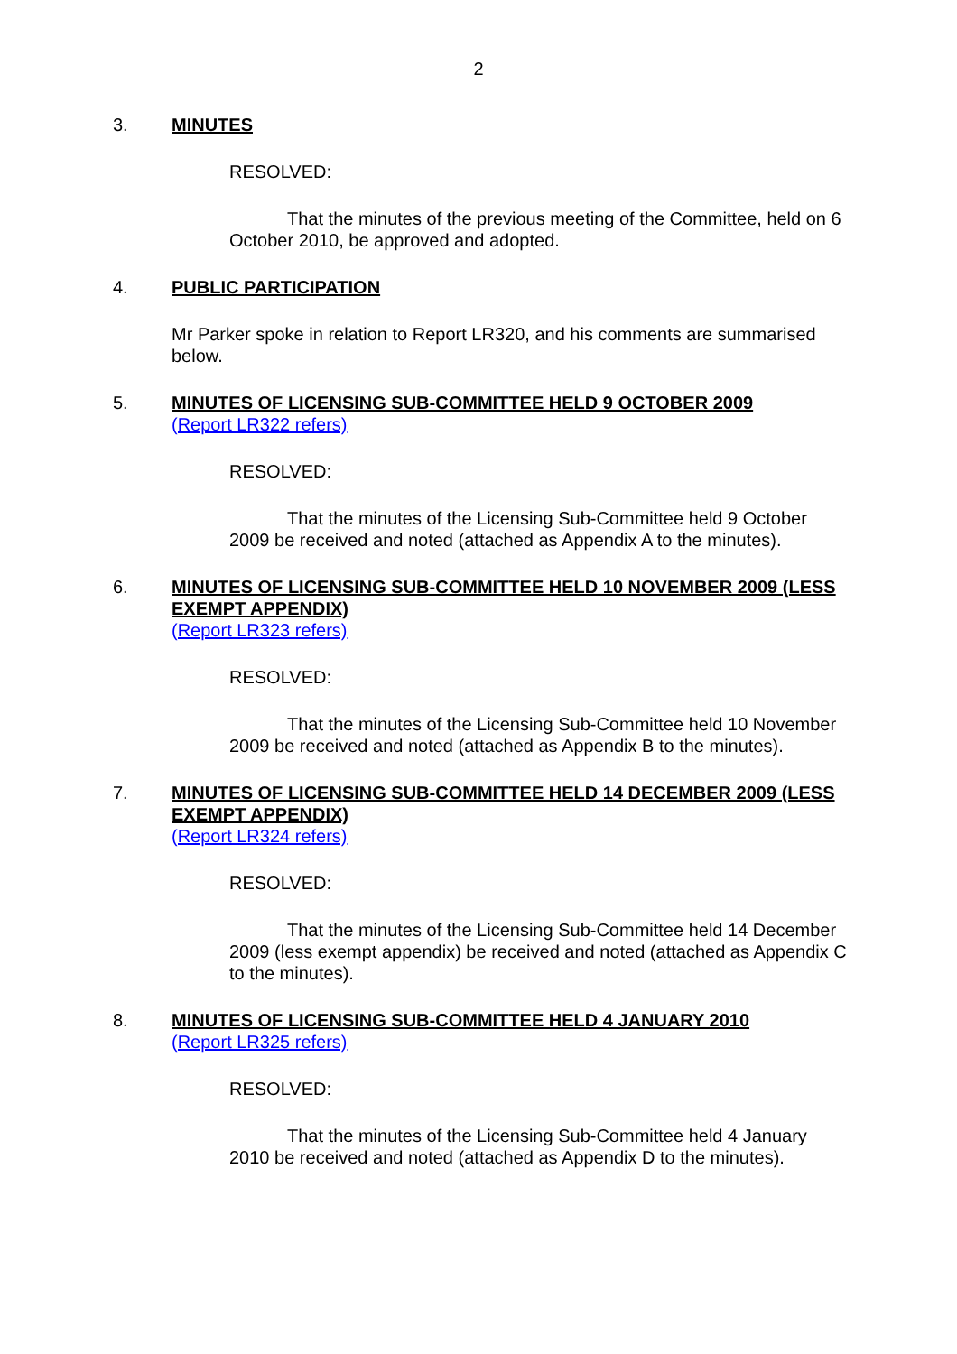2
3.
MINUTES
RESOLVED:
That the minutes of the previous meeting of the Committee, held on 6 October 2010, be approved and adopted.
4.
PUBLIC PARTICIPATION
Mr Parker spoke in relation to Report LR320, and his comments are summarised below.
5.
MINUTES OF LICENSING SUB-COMMITTEE HELD 9 OCTOBER 2009
(Report LR322 refers)
RESOLVED:
That the minutes of the Licensing Sub-Committee held 9 October 2009 be received and noted (attached as Appendix A to the minutes).
6.
MINUTES OF LICENSING SUB-COMMITTEE HELD 10 NOVEMBER 2009 (LESS EXEMPT APPENDIX)
(Report LR323 refers)
RESOLVED:
That the minutes of the Licensing Sub-Committee held 10 November 2009 be received and noted (attached as Appendix B to the minutes).
7.
MINUTES OF LICENSING SUB-COMMITTEE HELD 14 DECEMBER 2009 (LESS EXEMPT APPENDIX)
(Report LR324 refers)
RESOLVED:
That the minutes of the Licensing Sub-Committee held 14 December 2009 (less exempt appendix) be received and noted (attached as Appendix C to the minutes).
8.
MINUTES OF LICENSING SUB-COMMITTEE HELD 4 JANUARY 2010
(Report LR325 refers)
RESOLVED:
That the minutes of the Licensing Sub-Committee held 4 January 2010 be received and noted (attached as Appendix D to the minutes).